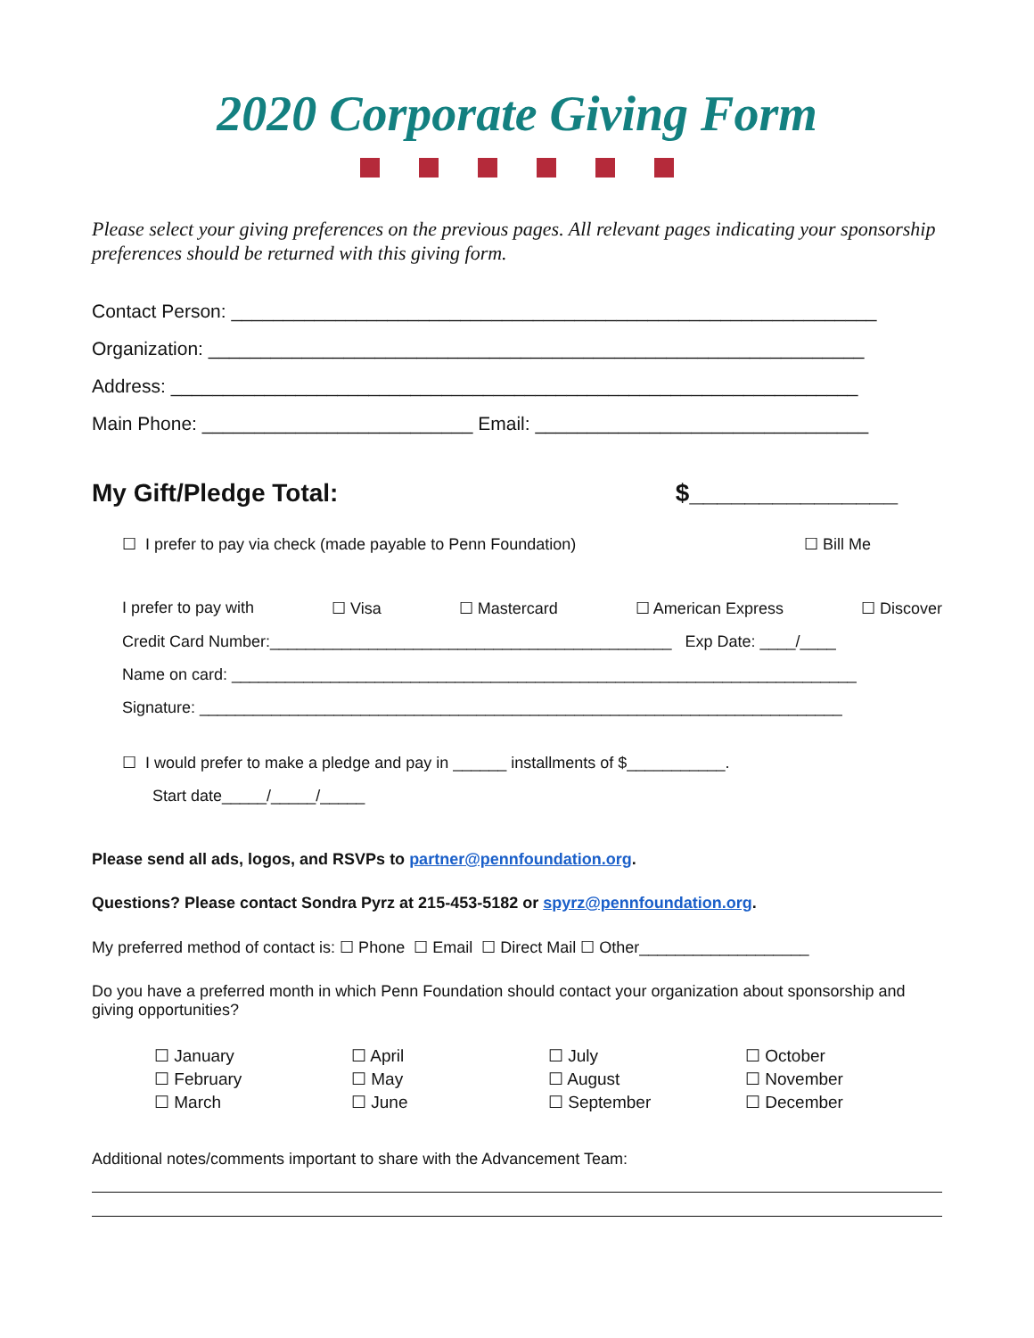2020 Corporate Giving Form
Please select your giving preferences on the previous pages. All relevant pages indicating your sponsorship preferences should be returned with this giving form.
Contact Person: ______________________________________________________________
Organization: _______________________________________________________________
Address: __________________________________________________________________
Main Phone: __________________________ Email: ________________________________
My Gift/Pledge Total: $_______________
☐ I prefer to pay via check (made payable to Penn Foundation) ☐ Bill Me
I prefer to pay with ☐ Visa ☐ Mastercard ☐ American Express ☐ Discover
Credit Card Number:_____________________________________________ Exp Date: ____/____
Name on card: ______________________________________________________________________
Signature: ________________________________________________________________________
☐ I would prefer to make a pledge and pay in ______ installments of $___________.
Start date_____/_____/_____
Please send all ads, logos, and RSVPs to partner@pennfoundation.org.
Questions? Please contact Sondra Pyrz at 215-453-5182 or spyrz@pennfoundation.org.
My preferred method of contact is: ☐ Phone ☐ Email ☐ Direct Mail ☐ Other___________________
Do you have a preferred month in which Penn Foundation should contact your organization about sponsorship and giving opportunities?
☐ January
☐ February
☐ March
☐ April
☐ May
☐ June
☐ July
☐ August
☐ September
☐ October
☐ November
☐ December
Additional notes/comments important to share with the Advancement Team: